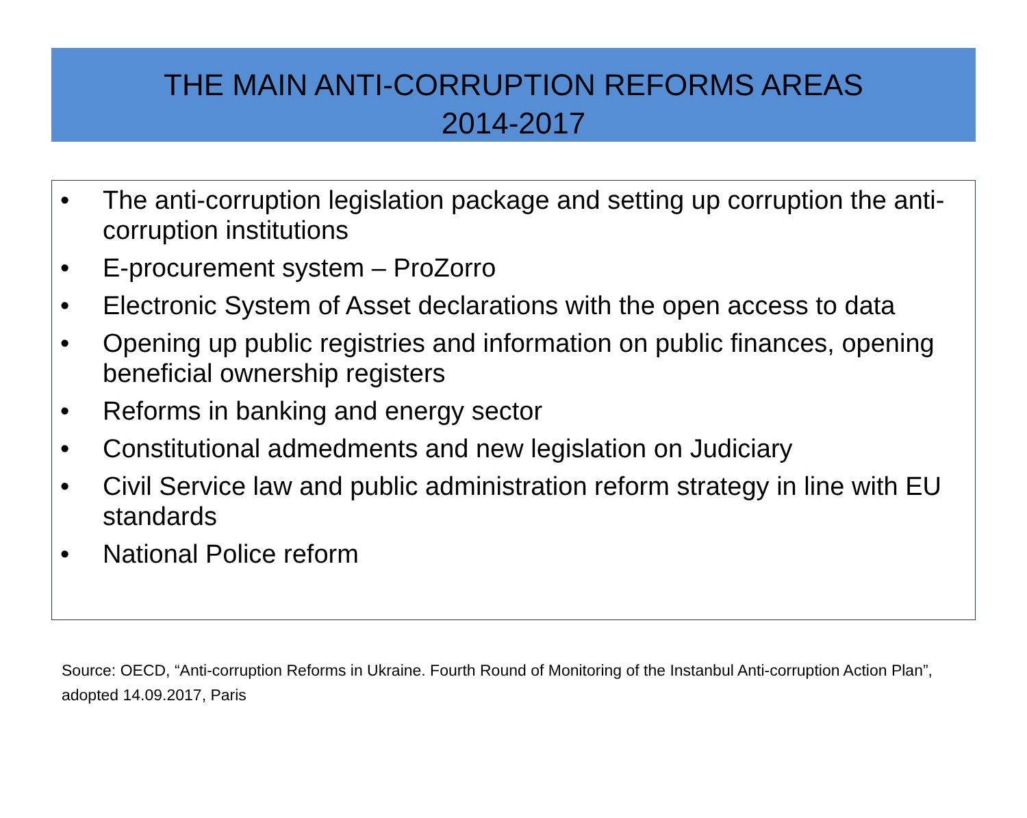THE MAIN ANTI-CORRUPTION REFORMS AREAS
2014-2017
• The anti-corruption legislation package and setting up corruption the anti-corruption institutions
• E-procurement system – ProZorro
• Electronic System of Asset declarations with the open access to data
• Opening up public registries and information on public finances, opening beneficial ownership registers
• Reforms in banking and energy sector
• Constitutional admedments and new legislation on Judiciary
• Civil Service law and public administration reform strategy in line with EU standards
• National Police reform
Source: OECD, “Anti-corruption Reforms in Ukraine. Fourth Round of Monitoring of the Instanbul Anti-corruption Action Plan”, adopted 14.09.2017, Paris